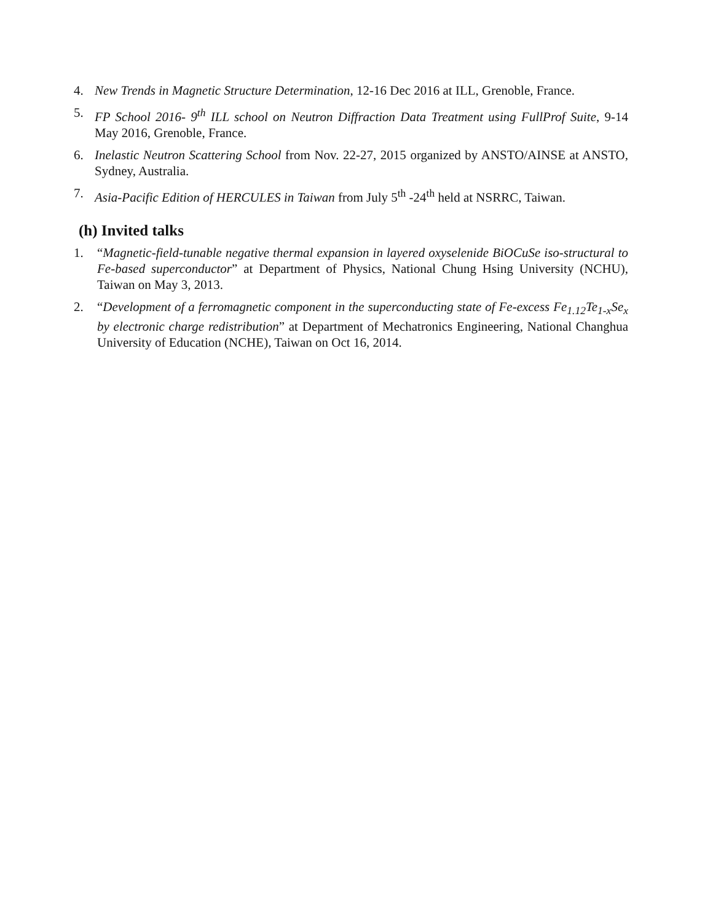4. New Trends in Magnetic Structure Determination, 12-16 Dec 2016 at ILL, Grenoble, France.
5. FP School 2016- 9<sup>th</sup> ILL school on Neutron Diffraction Data Treatment using FullProf Suite, 9-14 May 2016, Grenoble, France.
6. Inelastic Neutron Scattering School from Nov. 22-27, 2015 organized by ANSTO/AINSE at ANSTO, Sydney, Australia.
7. Asia-Pacific Edition of HERCULES in Taiwan from July 5<sup>th</sup> -24<sup>th</sup> held at NSRRC, Taiwan.
(h) Invited talks
1. “Magnetic-field-tunable negative thermal expansion in layered oxyselenide BiOCuSe iso-structural to Fe-based superconductor” at Department of Physics, National Chung Hsing University (NCHU), Taiwan on May 3, 2013.
2. “Development of a ferromagnetic component in the superconducting state of Fe-excess Fe<sub>1.12</sub>Te<sub>1-x</sub>Se<sub>x</sub> by electronic charge redistribution” at Department of Mechatronics Engineering, National Changhua University of Education (NCHE), Taiwan on Oct 16, 2014.